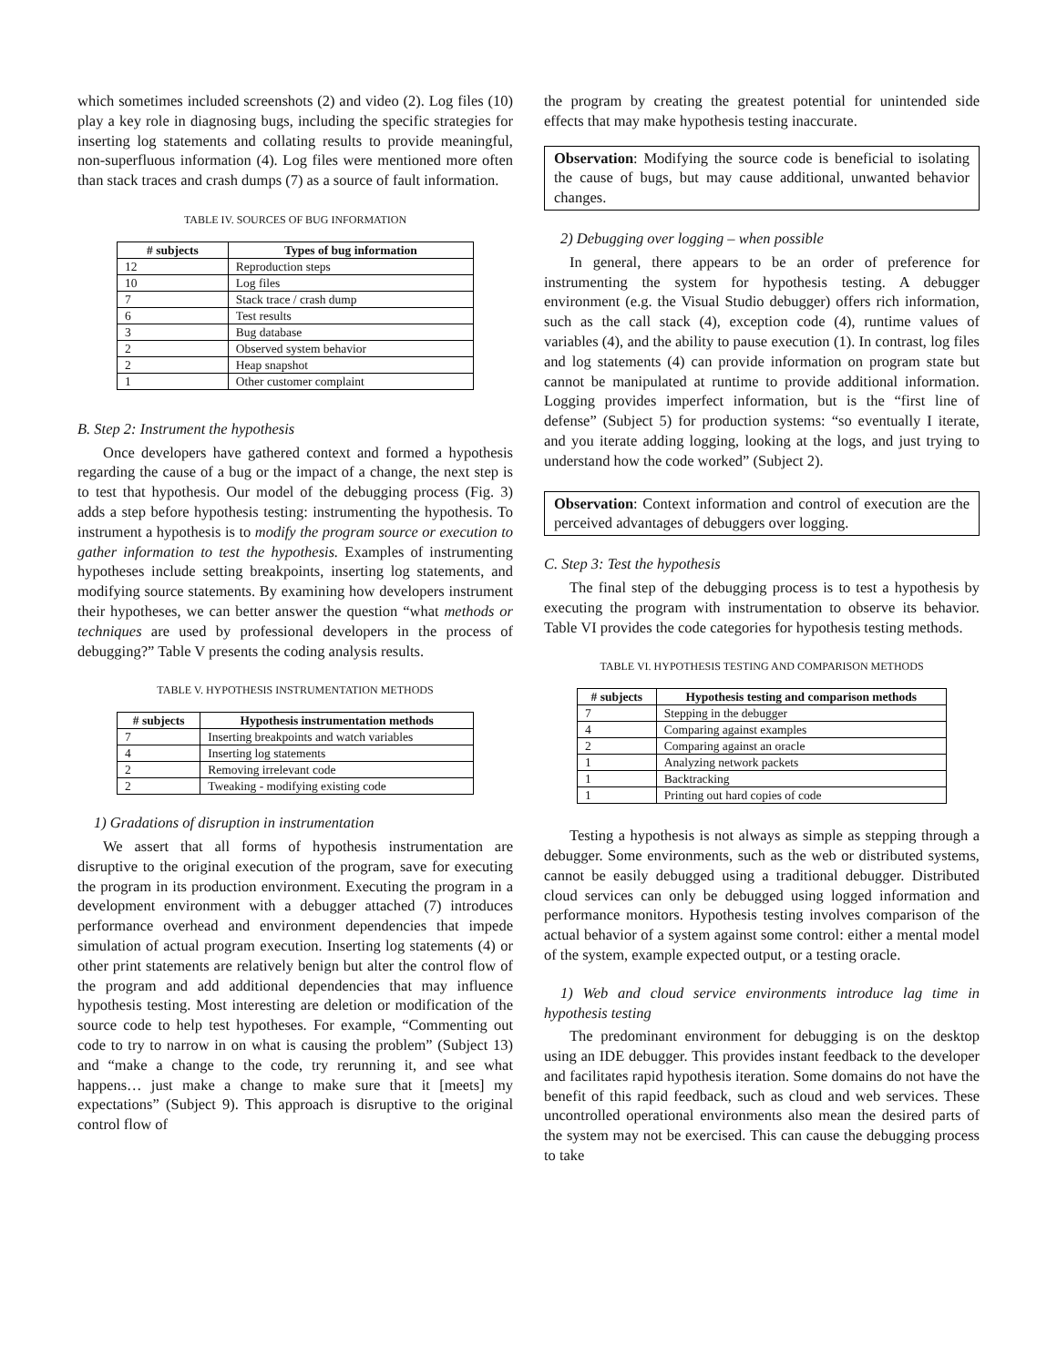which sometimes included screenshots (2) and video (2). Log files (10) play a key role in diagnosing bugs, including the specific strategies for inserting log statements and collating results to provide meaningful, non-superfluous information (4). Log files were mentioned more often than stack traces and crash dumps (7) as a source of fault information.
TABLE IV. SOURCES OF BUG INFORMATION
| # subjects | Types of bug information |
| --- | --- |
| 12 | Reproduction steps |
| 10 | Log files |
| 7 | Stack trace / crash dump |
| 6 | Test results |
| 3 | Bug database |
| 2 | Observed system behavior |
| 2 | Heap snapshot |
| 1 | Other customer complaint |
B. Step 2: Instrument the hypothesis
Once developers have gathered context and formed a hypothesis regarding the cause of a bug or the impact of a change, the next step is to test that hypothesis. Our model of the debugging process (Fig. 3) adds a step before hypothesis testing: instrumenting the hypothesis. To instrument a hypothesis is to modify the program source or execution to gather information to test the hypothesis. Examples of instrumenting hypotheses include setting breakpoints, inserting log statements, and modifying source statements. By examining how developers instrument their hypotheses, we can better answer the question “what methods or techniques are used by professional developers in the process of debugging?” Table V presents the coding analysis results.
TABLE V. HYPOTHESIS INSTRUMENTATION METHODS
| # subjects | Hypothesis instrumentation methods |
| --- | --- |
| 7 | Inserting breakpoints and watch variables |
| 4 | Inserting log statements |
| 2 | Removing irrelevant code |
| 2 | Tweaking - modifying existing code |
1) Gradations of disruption in instrumentation
We assert that all forms of hypothesis instrumentation are disruptive to the original execution of the program, save for executing the program in its production environment. Executing the program in a development environment with a debugger attached (7) introduces performance overhead and environment dependencies that impede simulation of actual program execution. Inserting log statements (4) or other print statements are relatively benign but alter the control flow of the program and add additional dependencies that may influence hypothesis testing. Most interesting are deletion or modification of the source code to help test hypotheses. For example, “Commenting out code to try to narrow in on what is causing the problem” (Subject 13) and “make a change to the code, try rerunning it, and see what happens… just make a change to make sure that it [meets] my expectations” (Subject 9). This approach is disruptive to the original control flow of
the program by creating the greatest potential for unintended side effects that may make hypothesis testing inaccurate.
Observation: Modifying the source code is beneficial to isolating the cause of bugs, but may cause additional, unwanted behavior changes.
2) Debugging over logging – when possible
In general, there appears to be an order of preference for instrumenting the system for hypothesis testing. A debugger environment (e.g. the Visual Studio debugger) offers rich information, such as the call stack (4), exception code (4), runtime values of variables (4), and the ability to pause execution (1). In contrast, log files and log statements (4) can provide information on program state but cannot be manipulated at runtime to provide additional information. Logging provides imperfect information, but is the “first line of defense” (Subject 5) for production systems: “so eventually I iterate, and you iterate adding logging, looking at the logs, and just trying to understand how the code worked” (Subject 2).
Observation: Context information and control of execution are the perceived advantages of debuggers over logging.
C. Step 3: Test the hypothesis
The final step of the debugging process is to test a hypothesis by executing the program with instrumentation to observe its behavior. Table VI provides the code categories for hypothesis testing methods.
TABLE VI. HYPOTHESIS TESTING AND COMPARISON METHODS
| # subjects | Hypothesis testing and comparison methods |
| --- | --- |
| 7 | Stepping in the debugger |
| 4 | Comparing against examples |
| 2 | Comparing against an oracle |
| 1 | Analyzing network packets |
| 1 | Backtracking |
| 1 | Printing out hard copies of code |
Testing a hypothesis is not always as simple as stepping through a debugger. Some environments, such as the web or distributed systems, cannot be easily debugged using a traditional debugger. Distributed cloud services can only be debugged using logged information and performance monitors. Hypothesis testing involves comparison of the actual behavior of a system against some control: either a mental model of the system, example expected output, or a testing oracle.
1) Web and cloud service environments introduce lag time in hypothesis testing
The predominant environment for debugging is on the desktop using an IDE debugger. This provides instant feedback to the developer and facilitates rapid hypothesis iteration. Some domains do not have the benefit of this rapid feedback, such as cloud and web services. These uncontrolled operational environments also mean the desired parts of the system may not be exercised. This can cause the debugging process to take